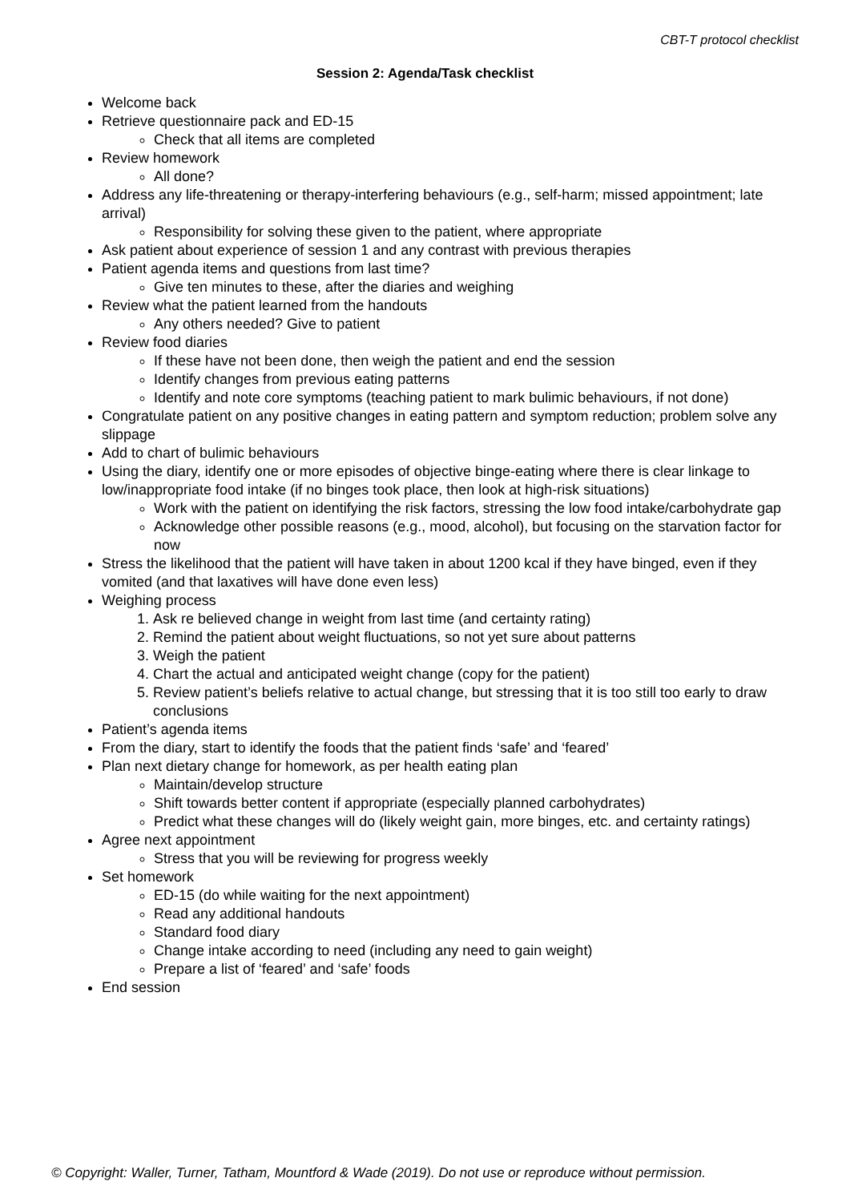CBT-T protocol checklist
Session 2: Agenda/Task checklist
Welcome back
Retrieve questionnaire pack and ED-15
Check that all items are completed
Review homework
All done?
Address any life-threatening or therapy-interfering behaviours (e.g., self-harm; missed appointment; late arrival)
Responsibility for solving these given to the patient, where appropriate
Ask patient about experience of session 1 and any contrast with previous therapies
Patient agenda items and questions from last time?
Give ten minutes to these, after the diaries and weighing
Review what the patient learned from the handouts
Any others needed? Give to patient
Review food diaries
If these have not been done, then weigh the patient and end the session
Identify changes from previous eating patterns
Identify and note core symptoms (teaching patient to mark bulimic behaviours, if not done)
Congratulate patient on any positive changes in eating pattern and symptom reduction; problem solve any slippage
Add to chart of bulimic behaviours
Using the diary, identify one or more episodes of objective binge-eating where there is clear linkage to low/inappropriate food intake (if no binges took place, then look at high-risk situations)
Work with the patient on identifying the risk factors, stressing the low food intake/carbohydrate gap
Acknowledge other possible reasons (e.g., mood, alcohol), but focusing on the starvation factor for now
Stress the likelihood that the patient will have taken in about 1200 kcal if they have binged, even if they vomited (and that laxatives will have done even less)
Weighing process
1. Ask re believed change in weight from last time (and certainty rating)
2. Remind the patient about weight fluctuations, so not yet sure about patterns
3. Weigh the patient
4. Chart the actual and anticipated weight change (copy for the patient)
5. Review patient’s beliefs relative to actual change, but stressing that it is too still too early to draw conclusions
Patient’s agenda items
From the diary, start to identify the foods that the patient finds ‘safe’ and ‘feared’
Plan next dietary change for homework, as per health eating plan
Maintain/develop structure
Shift towards better content if appropriate (especially planned carbohydrates)
Predict what these changes will do (likely weight gain, more binges, etc. and certainty ratings)
Agree next appointment
Stress that you will be reviewing for progress weekly
Set homework
ED-15 (do while waiting for the next appointment)
Read any additional handouts
Standard food diary
Change intake according to need (including any need to gain weight)
Prepare a list of ‘feared’ and ‘safe’ foods
End session
© Copyright: Waller, Turner, Tatham, Mountford & Wade (2019). Do not use or reproduce without permission.